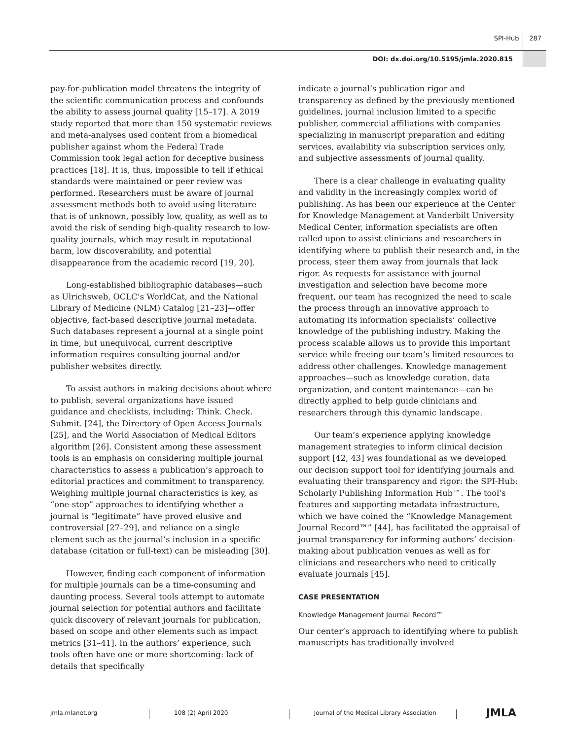SPI-Hub 287
DOI: dx.doi.org/10.5195/jmla.2020.815
pay-for-publication model threatens the integrity of the scientific communication process and confounds the ability to assess journal quality [15–17]. A 2019 study reported that more than 150 systematic reviews and meta-analyses used content from a biomedical publisher against whom the Federal Trade Commission took legal action for deceptive business practices [18]. It is, thus, impossible to tell if ethical standards were maintained or peer review was performed. Researchers must be aware of journal assessment methods both to avoid using literature that is of unknown, possibly low, quality, as well as to avoid the risk of sending high-quality research to low-quality journals, which may result in reputational harm, low discoverability, and potential disappearance from the academic record [19, 20].
Long-established bibliographic databases—such as Ulrichsweb, OCLC’s WorldCat, and the National Library of Medicine (NLM) Catalog [21–23]—offer objective, fact-based descriptive journal metadata. Such databases represent a journal at a single point in time, but unequivocal, current descriptive information requires consulting journal and/or publisher websites directly.
To assist authors in making decisions about where to publish, several organizations have issued guidance and checklists, including: Think. Check. Submit. [24], the Directory of Open Access Journals [25], and the World Association of Medical Editors algorithm [26]. Consistent among these assessment tools is an emphasis on considering multiple journal characteristics to assess a publication’s approach to editorial practices and commitment to transparency. Weighing multiple journal characteristics is key, as “one-stop” approaches to identifying whether a journal is “legitimate” have proved elusive and controversial [27–29], and reliance on a single element such as the journal’s inclusion in a specific database (citation or full-text) can be misleading [30].
However, finding each component of information for multiple journals can be a time-consuming and daunting process. Several tools attempt to automate journal selection for potential authors and facilitate quick discovery of relevant journals for publication, based on scope and other elements such as impact metrics [31–41]. In the authors’ experience, such tools often have one or more shortcoming: lack of details that specifically
indicate a journal’s publication rigor and transparency as defined by the previously mentioned guidelines, journal inclusion limited to a specific publisher, commercial affiliations with companies specializing in manuscript preparation and editing services, availability via subscription services only, and subjective assessments of journal quality.
There is a clear challenge in evaluating quality and validity in the increasingly complex world of publishing. As has been our experience at the Center for Knowledge Management at Vanderbilt University Medical Center, information specialists are often called upon to assist clinicians and researchers in identifying where to publish their research and, in the process, steer them away from journals that lack rigor. As requests for assistance with journal investigation and selection have become more frequent, our team has recognized the need to scale the process through an innovative approach to automating its information specialists’ collective knowledge of the publishing industry. Making the process scalable allows us to provide this important service while freeing our team’s limited resources to address other challenges. Knowledge management approaches—such as knowledge curation, data organization, and content maintenance—can be directly applied to help guide clinicians and researchers through this dynamic landscape.
Our team’s experience applying knowledge management strategies to inform clinical decision support [42, 43] was foundational as we developed our decision support tool for identifying journals and evaluating their transparency and rigor: the SPI-Hub: Scholarly Publishing Information Hub™. The tool’s features and supporting metadata infrastructure, which we have coined the “Knowledge Management Journal Record™” [44], has facilitated the appraisal of journal transparency for informing authors’ decision-making about publication venues as well as for clinicians and researchers who need to critically evaluate journals [45].
CASE PRESENTATION
Knowledge Management Journal Record™
Our center’s approach to identifying where to publish manuscripts has traditionally involved
jmla.mlanet.org 108 (2) April 2020 Journal of the Medical Library Association
JMLA